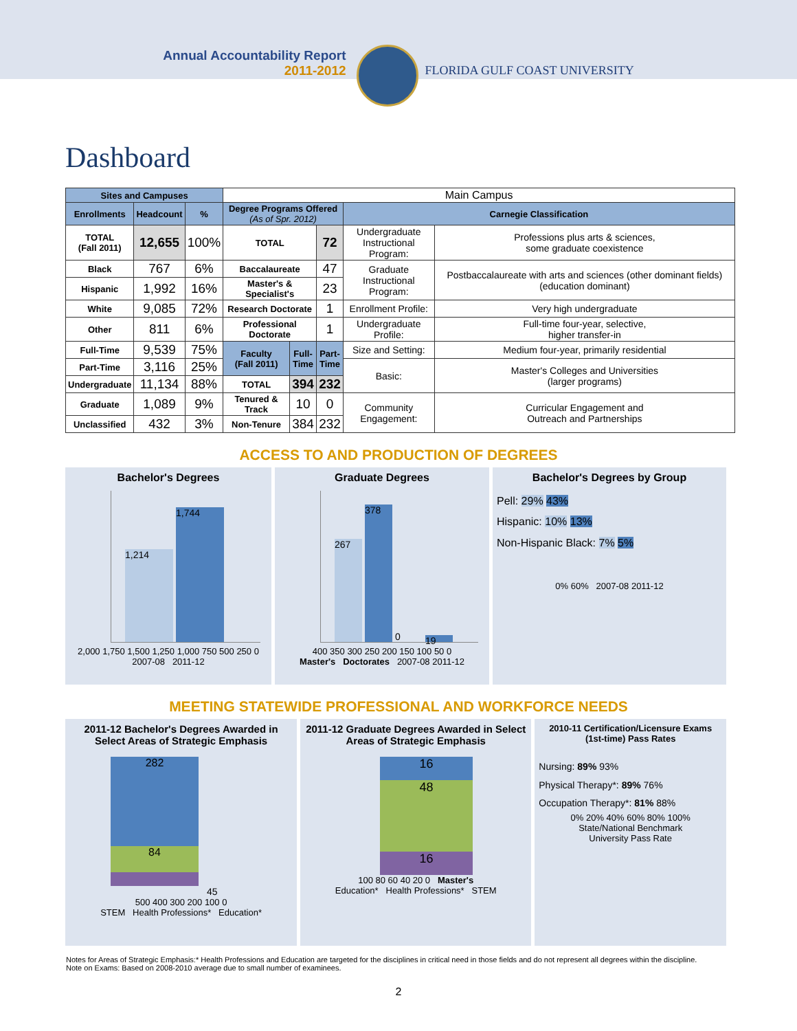Annual Accountability Report
2011-2012
FLORIDA GULF COAST UNIVERSITY
Dashboard
| Sites and Campuses | | | Main Campus | | | | |
| Enrollments | Headcount | % | Degree Programs Offered (As of Spr. 2012) | | | Carnegie Classification | |
| TOTAL (Fall 2011) | 12,655 | 100% | TOTAL | | 72 | Undergraduate Instructional Program: | Professions plus arts & sciences, some graduate coexistence |
| Black | 767 | 6% | Baccalaureate | | 47 | Graduate Instructional Program: | Postbaccalaureate with arts and sciences (other dominant fields) (education dominant) |
| Hispanic | 1,992 | 16% | Master's & Specialist's | | 23 | | |
| White | 9,085 | 72% | Research Doctorate | | 1 | Enrollment Profile: | Very high undergraduate |
| Other | 811 | 6% | Professional Doctorate | | 1 | Undergraduate Profile: | Full-time four-year, selective, higher transfer-in |
| Full-Time | 9,539 | 75% | Faculty (Fall 2011) | Full- Time | Part- Time | Size and Setting: | Medium four-year, primarily residential |
| Part-Time | 3,116 | 25% | | | | Basic: | Master's Colleges and Universities (larger programs) |
| Undergraduate | 11,134 | 88% | TOTAL | 394 | 232 | | |
| Graduate | 1,089 | 9% | Tenured & Track | 10 | 0 | Community Engagement: | Curricular Engagement and Outreach and Partnerships |
| Unclassified | 432 | 3% | Non-Tenure | 384 | 232 | | |
ACCESS TO AND PRODUCTION OF DEGREES
Bachelor's Degrees
1,214
1,744
2,000 1,750 1,500 1,250 1,000 750 500 250 0
2007-08 2011-12
Graduate Degrees
267
378
0
19
400 350 300 250 200 150 100 50 0
Master's Doctorates 2007-08 2011-12
Bachelor's Degrees by Group
Pell: 29% 43%
Hispanic: 10% 13%
Non-Hispanic Black: 7% 5%
0% 60% 2007-08 2011-12
MEETING STATEWIDE PROFESSIONAL AND WORKFORCE NEEDS
2011-12 Bachelor's Degrees Awarded in Select Areas of Strategic Emphasis
282
84
45
500 400 300 200 100 0
STEM Health Professions* Education*
2011-12 Graduate Degrees Awarded in Select Areas of Strategic Emphasis
16
48
16
100 80 60 40 20 0 Master's
Education* Health Professions* STEM
2010-11 Certification/Licensure Exams (1st-time) Pass Rates
Nursing: 89% 93%
Physical Therapy*: 89% 76%
Occupation Therapy*: 81% 88%
0% 20% 40% 60% 80% 100%
State/National Benchmark
University Pass Rate
Notes for Areas of Strategic Emphasis:* Health Professions and Education are targeted for the disciplines in critical need in those fields and do not represent all degrees within the discipline.
Note on Exams: Based on 2008-2010 average due to small number of examinees.
2